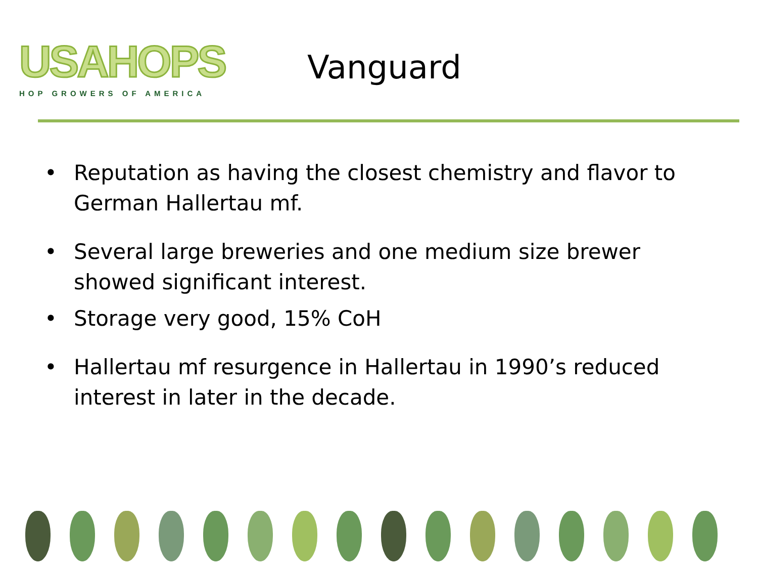USAHOPS
HOP GROWERS OF AMERICA
Vanguard
• Reputation as having the closest chemistry and flavor to German Hallertau mf.
• Several large breweries and one medium size brewer showed significant interest.
• Storage very good, 15% CoH
• Hallertau mf resurgence in Hallertau in 1990’s reduced interest in later in the decade.